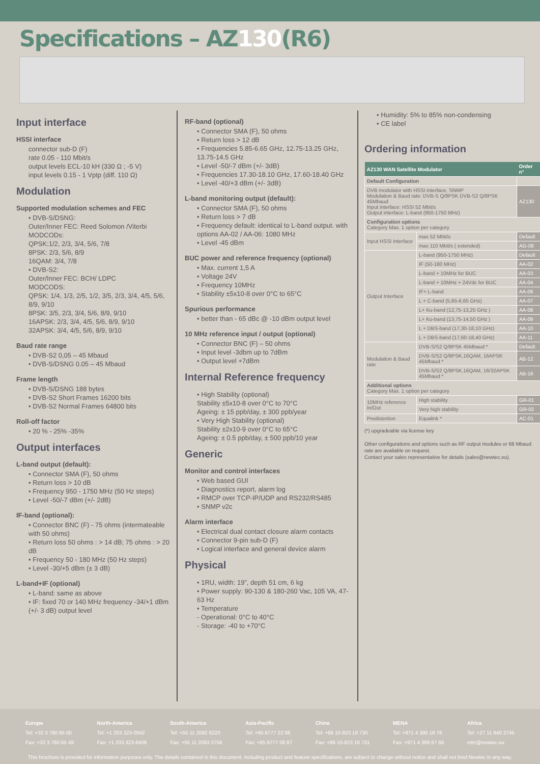Specifications – AZ130(R6)
Input interface
HSSI interface
connector sub-D (F)
rate 0.05 - 110 Mbit/s
output levels ECL-10 kH (330 Ω ; -5 V)
input levels 0.15 - 1 Vptp (diff. 110 Ω)
Modulation
Supported modulation schemes and FEC
• DVB-S/DSNG:
Outer/Inner FEC: Reed Solomon /Viterbi
MODCODs:
QPSK:1/2, 2/3, 3/4, 5/6, 7/8
8PSK: 2/3, 5/6, 8/9
16QAM: 3/4, 7/8
• DVB-S2:
Outer/Inner FEC: BCH/ LDPC
MODCODS:
QPSK: 1/4, 1/3, 2/5, 1/2, 3/5, 2/3, 3/4, 4/5, 5/6, 8/9, 9/10
8PSK: 3/5, 2/3, 3/4, 5/6, 8/9, 9/10
16APSK: 2/3, 3/4, 4/5, 5/6, 8/9, 9/10
32APSK: 3/4, 4/5, 5/6, 8/9, 9/10
Baud rate range
• DVB-S2 0,05 – 45 Mbaud
• DVB-S/DSNG 0.05 – 45 Mbaud
Frame length
• DVB-S/DSNG 188 bytes
• DVB-S2 Short Frames 16200 bits
• DVB-S2 Normal Frames 64800 bits
Roll-off factor
• 20 % - 25% -35%
Output interfaces
L-band output (default):
• Connector SMA (F), 50 ohms
• Return loss > 10 dB
• Frequency 950 - 1750 MHz (50 Hz steps)
• Level -50/-7 dBm (+/- 2dB)
IF-band (optional):
• Connector BNC (F) - 75 ohms (intermateable with 50 ohms)
• Return loss 50 ohms : > 14 dB; 75 ohms : > 20 dB
• Frequency 50 - 180 MHz (50 Hz steps)
• Level -30/+5 dBm (± 3 dB)
L-band+IF (optional)
• L-band: same as above
• IF: fixed 70 or 140 MHz frequency -34/+1 dBm (+/- 3 dB) output level
RF-band (optional)
• Connector SMA (F), 50 ohms
• Return loss > 12 dB
• Frequencies 5.85-6.65 GHz, 12.75-13.25 GHz, 13.75-14.5 GHz
• Level -50/-7 dBm (+/- 3dB)
• Frequencies 17.30-18.10 GHz, 17.60-18.40 GHz
• Level -40/+3 dBm (+/- 3dB)
L-band monitoring output (default):
• Connector SMA (F), 50 ohms
• Return loss > 7 dB
• Frequency default: identical to L-band output. with options AA-02 / AA-06: 1080 MHz
• Level -45 dBm
BUC power and reference frequency (optional)
• Max. current 1,5 A
• Voltage 24V
• Frequency 10MHz
• Stability ±5x10-8 over 0°C to 65°C
Spurious performance
• better than - 65 dBc @ -10 dBm output level
10 MHz reference input / output (optional)
• Connector BNC (F) – 50 ohms
• Input level -3dbm up to 7dBm
• Output level +7dBm
Internal Reference frequency
• High Stability (optional)
Stability ±5x10-8 over 0°C to 70°C
Ageing: ± 15 ppb/day, ± 300 ppb/year
• Very High Stability (optional)
Stability ±2x10-9 over 0°C to 65°C
Ageing: ± 0.5 ppb/day, ± 500 ppb/10 year
Generic
Monitor and control interfaces
• Web based GUI
• Diagnostics report, alarm log
• RMCP over TCP-IP/UDP and RS232/RS485
• SNMP v2c
Alarm interface
• Electrical dual contact closure alarm contacts
• Connector 9-pin sub-D (F)
• Logical interface and general device alarm
Physical
• 1RU, width: 19”, depth 51 cm, 6 kg
• Power supply: 90-130 & 180-260 Vac, 105 VA, 47-63 Hz
• Temperature
- Operational: 0°C to 40°C
- Storage: -40 to +70°C
• Humidity: 5% to 85% non-condensing
• CE label
Ordering information
| AZ130 WAN Satellite Modulator | | Order n° |
| --- | --- | --- |
| Default Configuration | | |
| DVB modulator with HSSI interface, SNMP Modulation & Baud rate: DVB-S Q/8PSK DVB-S2 Q/8PSK 45Mbaud Input interface: HSSI 52 Mbit/s Output interface: L-band (950-1750 MHz) | | AZ130 |
| Configuration options Category Max. 1 option per category | | |
| Input HSSI Interface | max 52 Mbit/s | Default |
| | max 110 Mbit/s ( extended) | AG-08 |
| Output Interface | L-band (950-1750 MHz) | Default |
| | IF (50-180 MHz) | AA-02 |
| | L-band + 10MHz for BUC | AA-03 |
| | L-band + 10MHz + 24Vdc for BUC | AA-04 |
| | IF+ L-band | AA-06 |
| | L + C-band (5,85-6,65 GHz) | AA-07 |
| | L+ Ku-band (12,75-13,25 GHz ) | AA-08 |
| | L+ Ku-band (13,75-14,50 GHz ) | AA-09 |
| | L + DBS-band (17,30-18,10 GHz) | AA-10 |
| | L + DBS-band (17,60-18,40 GHz) | AA-11 |
| Modulation & Baud rate | DVB-S/S2 Q/8PSK 45Mbaud * | Default |
| | DVB-S/S2 Q/8PSK,16QAM, 16APSK 45Mbaud * | AB-12 |
| | DVB-S/S2 Q/8PSK,16QAM, 16/32APSK 45Mbaud * | AB-16 |
| Additional options Category Max. 1 option per category | | |
| 10MHz reference In/Out | High stability | GR-01 |
| | Very high stability | GR-02 |
| Predistortion | Equalink * | AC-01 |
(*) upgradeable via license key
Other configurations and options such as RF output modules or 68 Mbaud rate are available on request.
Contact your sales representative for details (sales@newtec.eu).
Europe
Tel: +32 3 780 65 00
Fax: +32 3 780 65 49
North-America
Tel: +1 203 323-0042
Fax: +1 203 323-8406
South-America
Tel: +55 11 2092 6220
Fax: +55 11 2093 3756
Asia-Pacific
Tel: +65 6777 22 08
Fax: +65 6777 08 87
China
Tel: +86 10-823 18 730
Fax: +86 10-823 18 731
MENA
Tel: +971 4 390 18 78
Fax: +971 4 368 67 68
Africa
Tel: +27 11 640 2745
mbr@newtec.eu
This brochure is provided for information purposes only. The details contained in this document, including product and feature specifications, are subject to change without notice and shall not bind Newtec in any way.